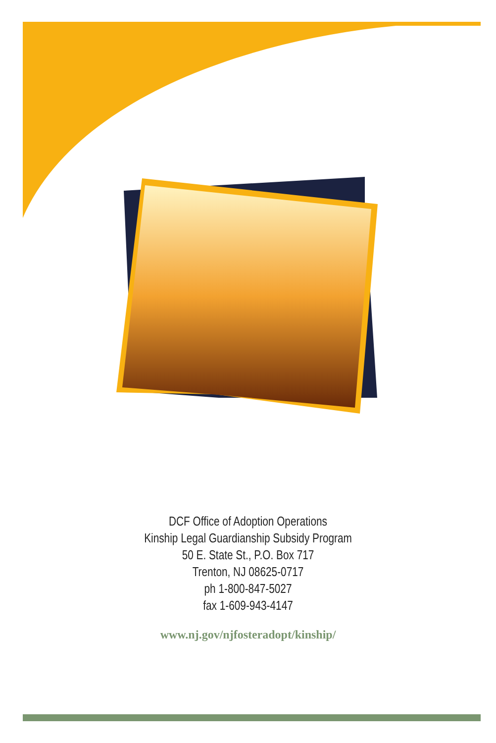DCF Office of Adoption Operations
Kinship Legal Guardianship Subsidy Program
50 E. State St., P.O. Box 717
Trenton, NJ 08625-0717
ph 1-800-847-5027
fax 1-609-943-4147
www.nj.gov/njfosteradopt/kinship/